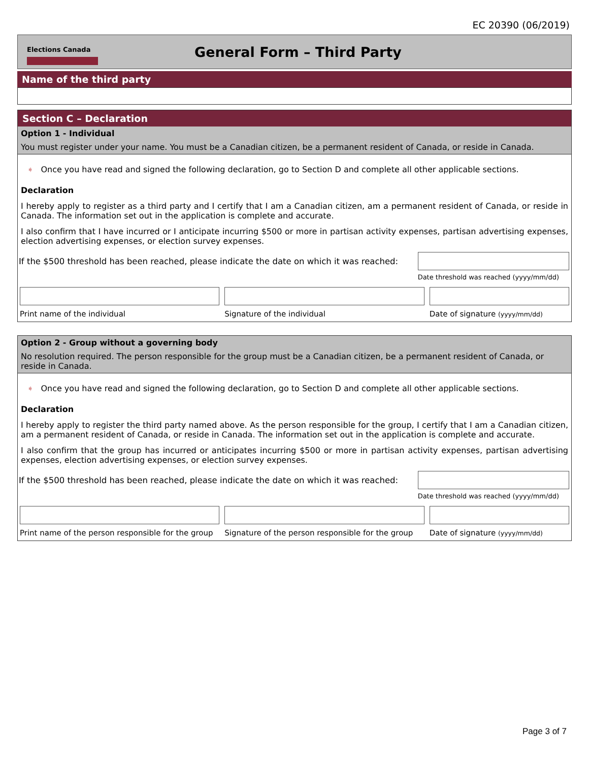EC 20390 (06/2019)
Elections Canada
General Form – Third Party
Name of the third party
Section C – Declaration
Option 1 - Individual
You must register under your name. You must be a Canadian citizen, be a permanent resident of Canada, or reside in Canada.
➧ Once you have read and signed the following declaration, go to Section D and complete all other applicable sections.
Declaration
I hereby apply to register as a third party and I certify that I am a Canadian citizen, am a permanent resident of Canada, or reside in Canada. The information set out in the application is complete and accurate.
I also confirm that I have incurred or I anticipate incurring $500 or more in partisan activity expenses, partisan advertising expenses, election advertising expenses, or election survey expenses.
If the $500 threshold has been reached, please indicate the date on which it was reached:
Date threshold was reached (yyyy/mm/dd)
Print name of the individual Signature of the individual Date of signature (yyyy/mm/dd)
Option 2 - Group without a governing body
No resolution required. The person responsible for the group must be a Canadian citizen, be a permanent resident of Canada, or reside in Canada.
➧ Once you have read and signed the following declaration, go to Section D and complete all other applicable sections.
Declaration
I hereby apply to register the third party named above. As the person responsible for the group, I certify that I am a Canadian citizen, am a permanent resident of Canada, or reside in Canada. The information set out in the application is complete and accurate.
I also confirm that the group has incurred or anticipates incurring $500 or more in partisan activity expenses, partisan advertising expenses, election advertising expenses, or election survey expenses.
If the $500 threshold has been reached, please indicate the date on which it was reached:
Date threshold was reached (yyyy/mm/dd)
Print name of the person responsible for the group
Signature of the person responsible for the group
Date of signature (yyyy/mm/dd)
Page 3 of 7